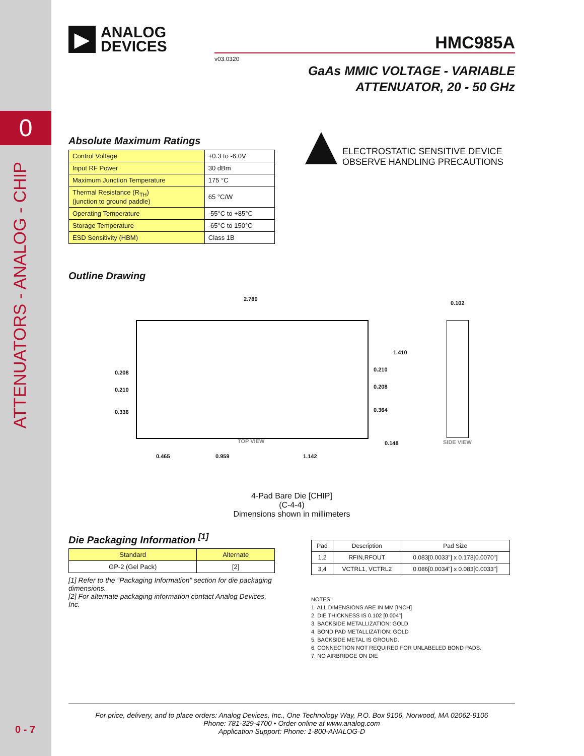0
ATTENUATORS - ANALOG - CHIP
0 - 7
▶
ANALOG
DEVICES
HMC985A
v03.0320
GaAs MMIC VOLTAGE - VARIABLE
ATTENUATOR, 20 - 50 GHz
Absolute Maximum Ratings
| Control Voltage | +0.3 to -6.0V |
| Input RF Power | 30 dBm |
| Maximum Junction Temperature | 175 °C |
| Thermal Resistance (R<sub>TH</sub>) (junction to ground paddle) | 65 °C/W |
| Operating Temperature | -55°C to +85°C |
| Storage Temperature | -65°C to 150°C |
| ESD Sensitivity (HBM) | Class 1B |
ELECTROSTATIC SENSITIVE DEVICE
OBSERVE HANDLING PRECAUTIONS
Outline Drawing
2.780
0.102
1.410
0.208
0.210
0.336
0.210
0.208
0.364
0.148 TOP VIEW SIDE VIEW
0.465 0.959 1.142
4-Pad Bare Die [CHIP]
(C-4-4)
Dimensions shown in millimeters
Die Packaging Information <sup>[1]</sup>
| Standard | Alternate |
| GP-2 (Gel Pack) | [2] |
[1] Refer to the “Packaging Information” section for die packaging dimensions.
[2] For alternate packaging information contact Analog Devices, Inc.
| Pad | Description | Pad Size |
| 1,2 | RFIN,RFOUT | 0.083[0.0033"] x 0.178[0.0070"] |
| 3,4 | VCTRL1, VCTRL2 | 0.086[0.0034"] x 0.083[0.0033"] |
NOTES:
1. ALL DIMENSIONS ARE IN MM [INCH]
2. DIE THICKNESS IS 0.102 [0.004"]
3. BACKSIDE METALLIZATION: GOLD
4. BOND PAD METALLIZATION: GOLD
5. BACKSIDE METAL IS GROUND.
6. CONNECTION NOT REQUIRED FOR UNLABELED BOND PADS.
7. NO AIRBRIDGE ON DIE
For price, delivery, and to place orders: Analog Devices, Inc., One Technology Way, P.O. Box 9106, Norwood, MA 02062-9106
Phone: 781-329-4700 • Order online at www.analog.com
Application Support: Phone: 1-800-ANALOG-D